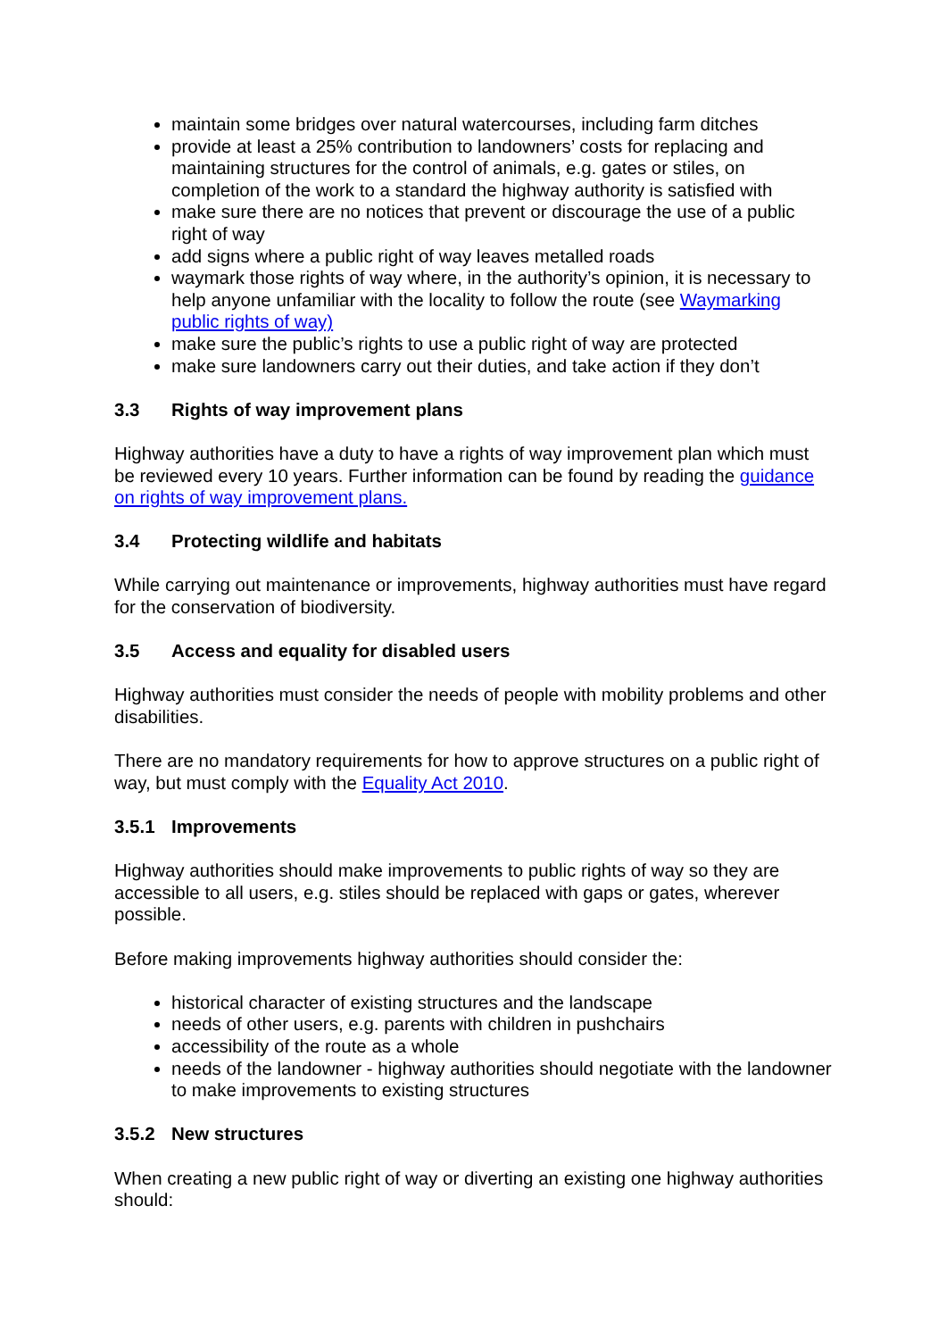maintain some bridges over natural watercourses, including farm ditches
provide at least a 25% contribution to landowners’ costs for replacing and maintaining structures for the control of animals, e.g. gates or stiles, on completion of the work to a standard the highway authority is satisfied with
make sure there are no notices that prevent or discourage the use of a public right of way
add signs where a public right of way leaves metalled roads
waymark those rights of way where, in the authority’s opinion, it is necessary to help anyone unfamiliar with the locality to follow the route (see Waymarking public rights of way)
make sure the public’s rights to use a public right of way are protected
make sure landowners carry out their duties, and take action if they don’t
3.3 Rights of way improvement plans
Highway authorities have a duty to have a rights of way improvement plan which must be reviewed every 10 years. Further information can be found by reading the guidance on rights of way improvement plans.
3.4 Protecting wildlife and habitats
While carrying out maintenance or improvements, highway authorities must have regard for the conservation of biodiversity.
3.5 Access and equality for disabled users
Highway authorities must consider the needs of people with mobility problems and other disabilities.
There are no mandatory requirements for how to approve structures on a public right of way, but must comply with the Equality Act 2010.
3.5.1 Improvements
Highway authorities should make improvements to public rights of way so they are accessible to all users, e.g. stiles should be replaced with gaps or gates, wherever possible.
Before making improvements highway authorities should consider the:
historical character of existing structures and the landscape
needs of other users, e.g. parents with children in pushchairs
accessibility of the route as a whole
needs of the landowner - highway authorities should negotiate with the landowner to make improvements to existing structures
3.5.2 New structures
When creating a new public right of way or diverting an existing one highway authorities should: